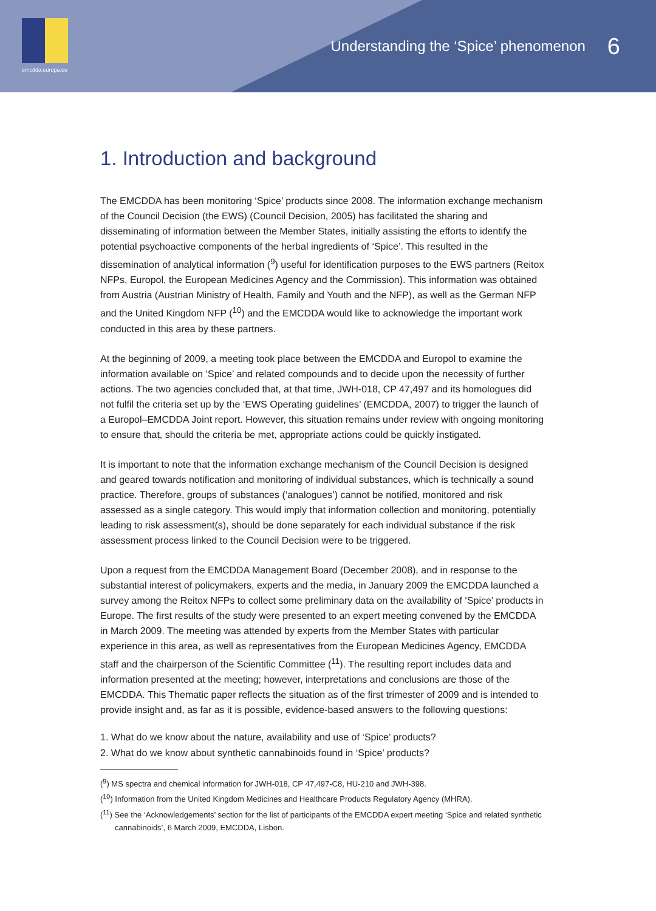emcdda.europa.eu
Understanding the ‘Spice’ phenomenon 6
1. Introduction and background
The EMCDDA has been monitoring ‘Spice’ products since 2008. The information exchange mechanism of the Council Decision (the EWS) (Council Decision, 2005) has facilitated the sharing and disseminating of information between the Member States, initially assisting the efforts to identify the potential psychoactive components of the herbal ingredients of ‘Spice’. This resulted in the dissemination of analytical information (<sup>9</sup>) useful for identification purposes to the EWS partners (Reitox NFPs, Europol, the European Medicines Agency and the Commission). This information was obtained from Austria (Austrian Ministry of Health, Family and Youth and the NFP), as well as the German NFP and the United Kingdom NFP (<sup>10</sup>) and the EMCDDA would like to acknowledge the important work conducted in this area by these partners.
At the beginning of 2009, a meeting took place between the EMCDDA and Europol to examine the information available on ‘Spice’ and related compounds and to decide upon the necessity of further actions. The two agencies concluded that, at that time, JWH-018, CP 47,497 and its homologues did not fulfil the criteria set up by the ‘EWS Operating guidelines’ (EMCDDA, 2007) to trigger the launch of a Europol–EMCDDA Joint report. However, this situation remains under review with ongoing monitoring to ensure that, should the criteria be met, appropriate actions could be quickly instigated.
It is important to note that the information exchange mechanism of the Council Decision is designed and geared towards notification and monitoring of individual substances, which is technically a sound practice. Therefore, groups of substances (‘analogues’) cannot be notified, monitored and risk assessed as a single category. This would imply that information collection and monitoring, potentially leading to risk assessment(s), should be done separately for each individual substance if the risk assessment process linked to the Council Decision were to be triggered.
Upon a request from the EMCDDA Management Board (December 2008), and in response to the substantial interest of policymakers, experts and the media, in January 2009 the EMCDDA launched a survey among the Reitox NFPs to collect some preliminary data on the availability of ‘Spice’ products in Europe. The first results of the study were presented to an expert meeting convened by the EMCDDA in March 2009. The meeting was attended by experts from the Member States with particular experience in this area, as well as representatives from the European Medicines Agency, EMCDDA staff and the chairperson of the Scientific Committee (<sup>11</sup>). The resulting report includes data and information presented at the meeting; however, interpretations and conclusions are those of the EMCDDA. This Thematic paper reflects the situation as of the first trimester of 2009 and is intended to provide insight and, as far as it is possible, evidence-based answers to the following questions:
1. What do we know about the nature, availability and use of ‘Spice’ products?
2. What do we know about synthetic cannabinoids found in ‘Spice’ products?
(<sup>9</sup>) MS spectra and chemical information for JWH-018, CP 47,497-C8, HU-210 and JWH-398.
(<sup>10</sup>) Information from the United Kingdom Medicines and Healthcare Products Regulatory Agency (MHRA).
(<sup>11</sup>) See the ‘Acknowledgements’ section for the list of participants of the EMCDDA expert meeting ‘Spice and related synthetic cannabinoids’, 6 March 2009, EMCDDA, Lisbon.